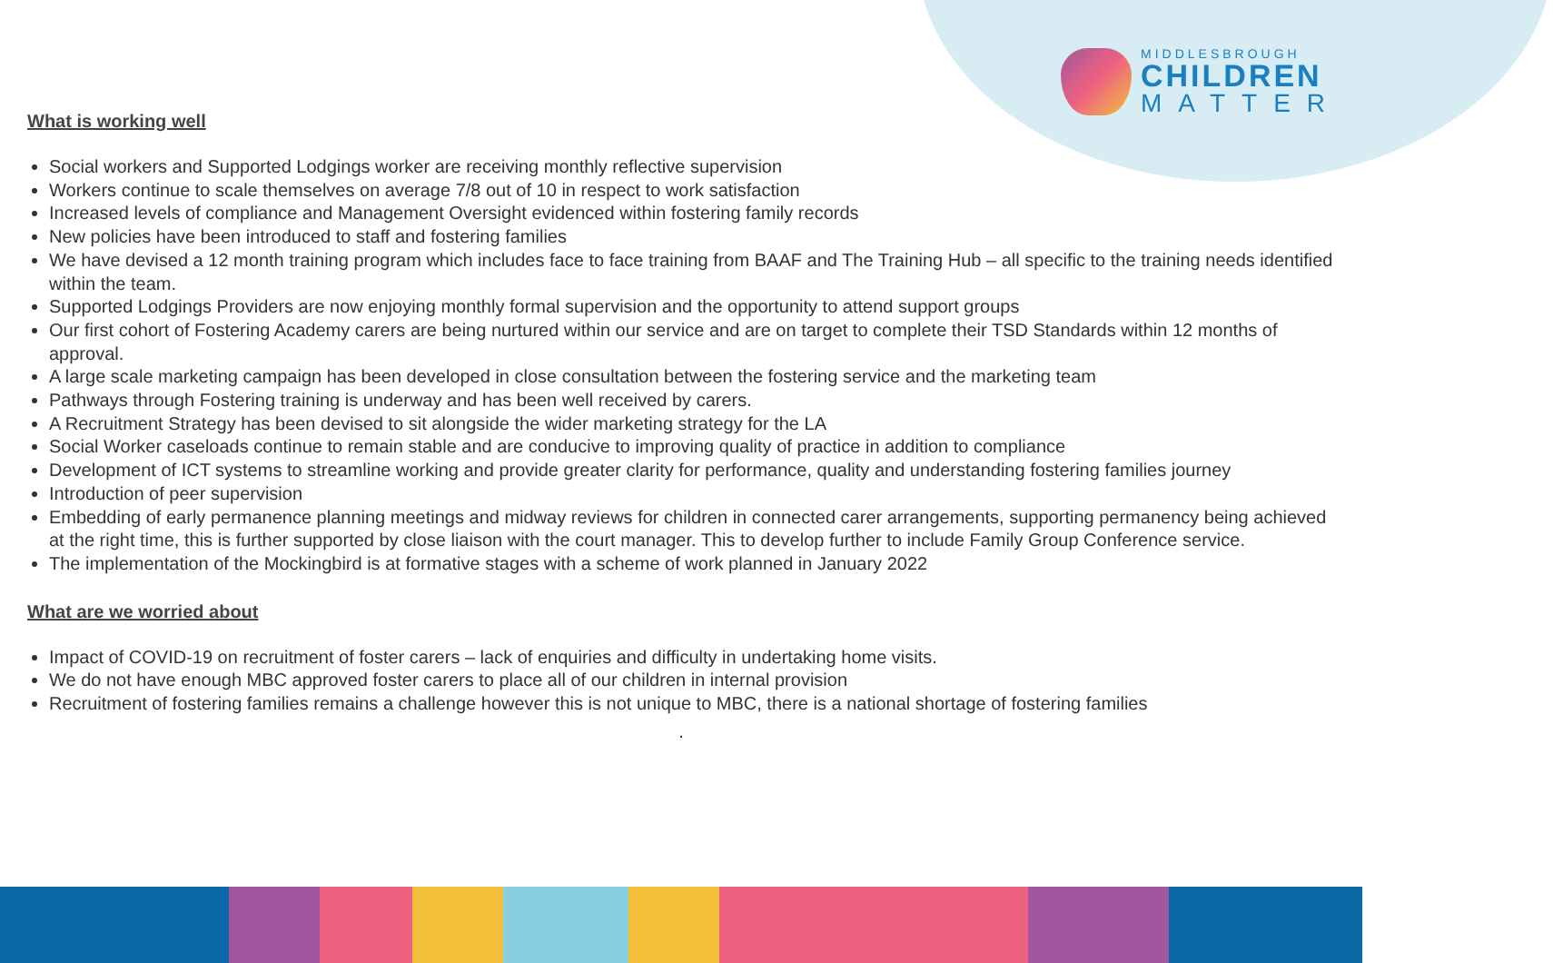MIDDLESBROUGH
CHILDREN
MATTER
What is working well
Social workers and Supported Lodgings worker are receiving monthly reflective supervision
Workers continue to scale themselves on average 7/8 out of 10 in respect to work satisfaction
Increased levels of compliance and Management Oversight evidenced within fostering family records
New policies have been introduced to staff and fostering families
We have devised a 12 month training program which includes face to face training from BAAF and The Training Hub – all specific to the training needs identified within the team.
Supported Lodgings Providers are now enjoying monthly formal supervision and the opportunity to attend support groups
Our first cohort of Fostering Academy carers are being nurtured within our service and are on target to complete their TSD Standards within 12 months of approval.
A large scale marketing campaign has been developed in close consultation between the fostering service and the marketing team
Pathways through Fostering training is underway and has been well received by carers.
A Recruitment Strategy has been devised to sit alongside the wider marketing strategy for the LA
Social Worker caseloads continue to remain stable and are conducive to improving quality of practice in addition to compliance
Development of ICT systems to streamline working and provide greater clarity for performance, quality and understanding fostering families journey
Introduction of peer supervision
Embedding of early permanence planning meetings and midway reviews for children in connected carer arrangements, supporting permanency being achieved at the right time, this is further supported by close liaison with the court manager. This to develop further to include Family Group Conference service.
The implementation of the Mockingbird is at formative stages with a scheme of work planned in January 2022
What are we worried about
Impact of COVID-19 on recruitment of foster carers – lack of enquiries and difficulty in undertaking home visits.
We do not have enough MBC approved foster carers to place all of our children in internal provision
Recruitment of fostering families remains a challenge however this is not unique to MBC, there is a national shortage of fostering families
.